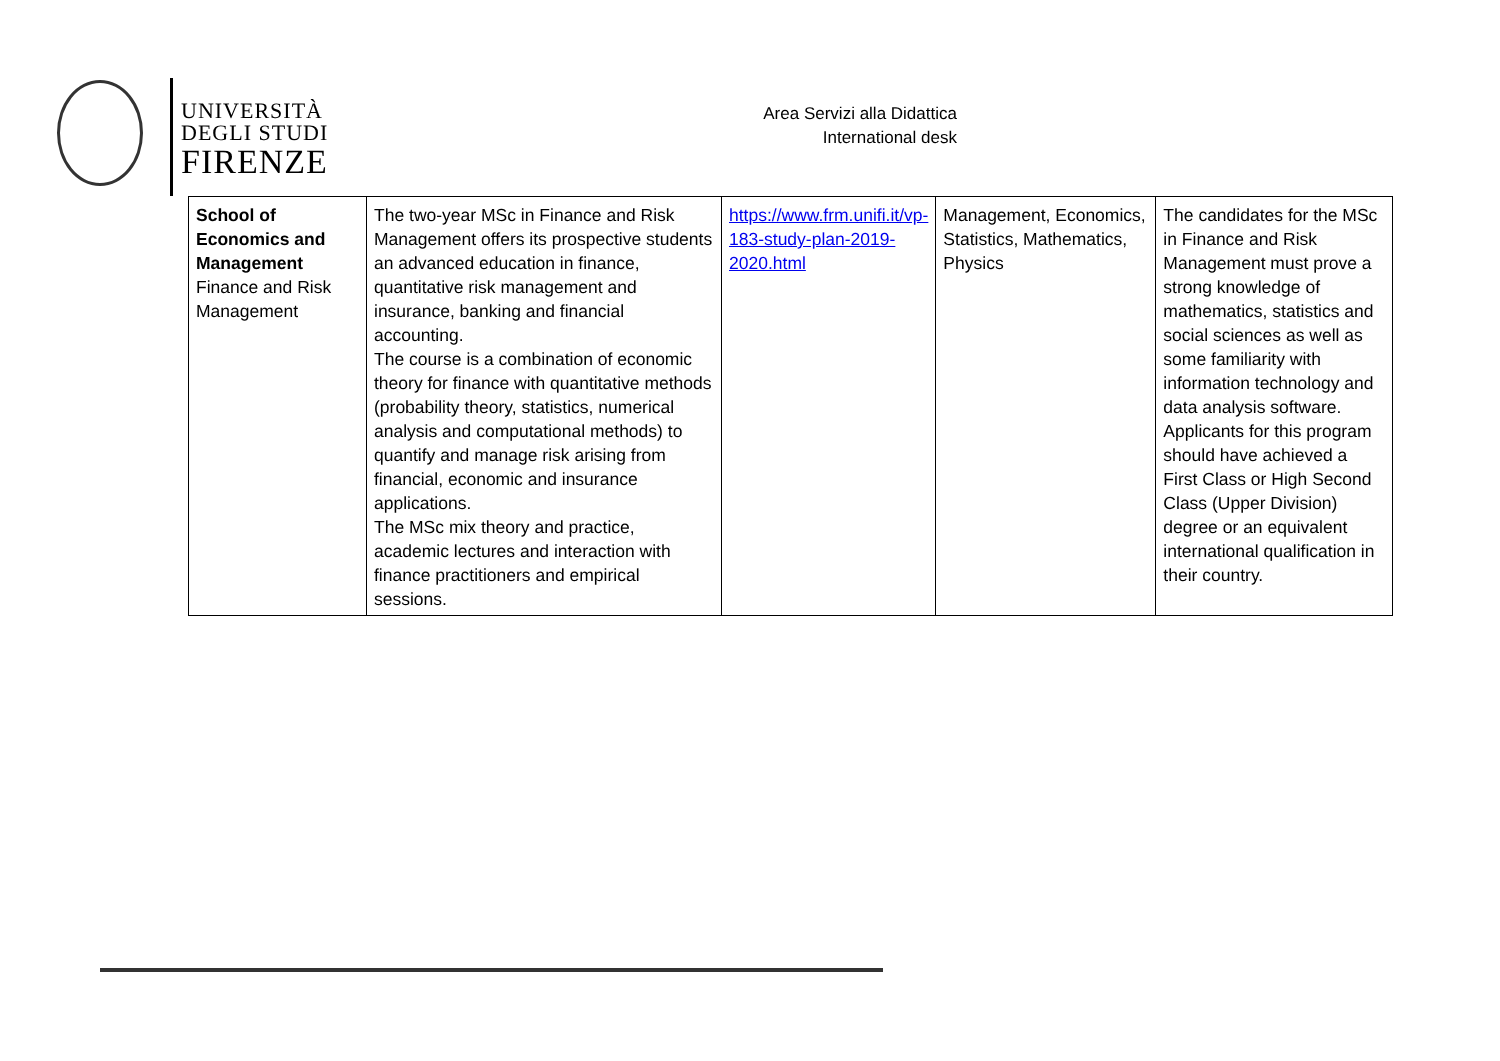UNIVERSITÀ
DEGLI STUDI
FIRENZE
Area Servizi alla Didattica
International desk
| School of Economics and Management Finance and Risk Management | The two-year MSc in Finance and Risk Management offers its prospective students an advanced education in finance, quantitative risk management and insurance, banking and financial accounting. The course is a combination of economic theory for finance with quantitative methods (probability theory, statistics, numerical analysis and computational methods) to quantify and manage risk arising from financial, economic and insurance applications. The MSc mix theory and practice, academic lectures and interaction with finance practitioners and empirical sessions. | https://www.frm.unifi.it/vp-183-study-plan-2019-2020.html | Management, Economics, Statistics, Mathematics, Physics | The candidates for the MSc in Finance and Risk Management must prove a strong knowledge of mathematics, statistics and social sciences as well as some familiarity with information technology and data analysis software. Applicants for this program should have achieved a First Class or High Second Class (Upper Division) degree or an equivalent international qualification in their country. |